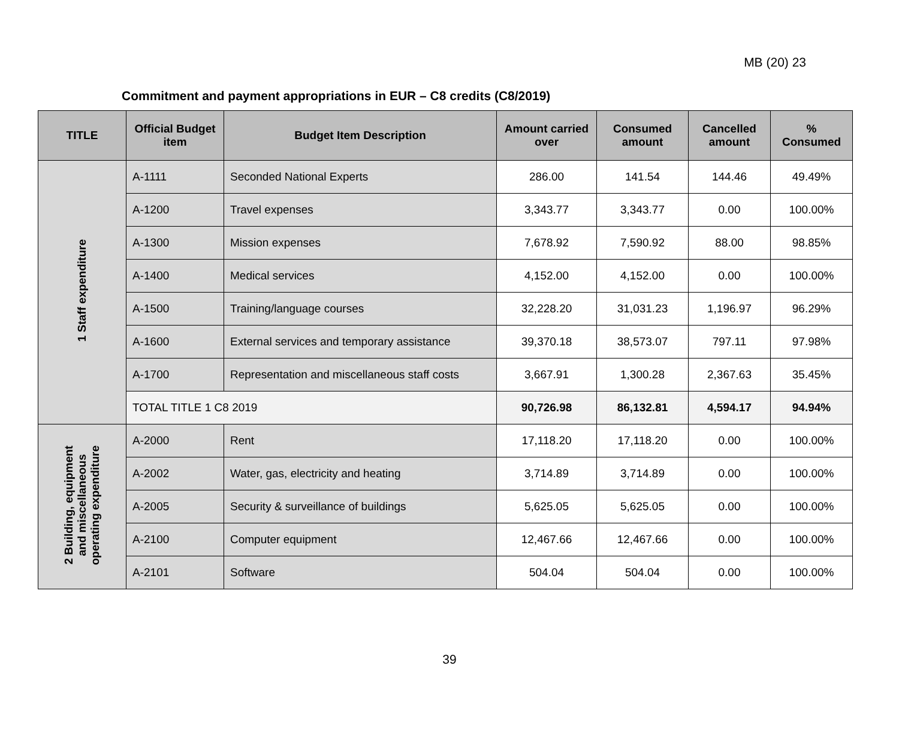MB (20) 23
Commitment and payment appropriations in EUR – C8 credits (C8/2019)
| TITLE | Official Budget item | Budget Item Description | Amount carried over | Consumed amount | Cancelled amount | % Consumed |
| --- | --- | --- | --- | --- | --- | --- |
| 1 Staff expenditure | A-1111 | Seconded National Experts | 286.00 | 141.54 | 144.46 | 49.49% |
| | A-1200 | Travel expenses | 3,343.77 | 3,343.77 | 0.00 | 100.00% |
| | A-1300 | Mission expenses | 7,678.92 | 7,590.92 | 88.00 | 98.85% |
| | A-1400 | Medical services | 4,152.00 | 4,152.00 | 0.00 | 100.00% |
| | A-1500 | Training/language courses | 32,228.20 | 31,031.23 | 1,196.97 | 96.29% |
| | A-1600 | External services and temporary assistance | 39,370.18 | 38,573.07 | 797.11 | 97.98% |
| | A-1700 | Representation and miscellaneous staff costs | 3,667.91 | 1,300.28 | 2,367.63 | 35.45% |
| | TOTAL TITLE 1 C8 2019 | | 90,726.98 | 86,132.81 | 4,594.17 | 94.94% |
| 2 Building, equipment and miscellaneous operating expenditure | A-2000 | Rent | 17,118.20 | 17,118.20 | 0.00 | 100.00% |
| | A-2002 | Water, gas, electricity and heating | 3,714.89 | 3,714.89 | 0.00 | 100.00% |
| | A-2005 | Security & surveillance of buildings | 5,625.05 | 5,625.05 | 0.00 | 100.00% |
| | A-2100 | Computer equipment | 12,467.66 | 12,467.66 | 0.00 | 100.00% |
| | A-2101 | Software | 504.04 | 504.04 | 0.00 | 100.00% |
39